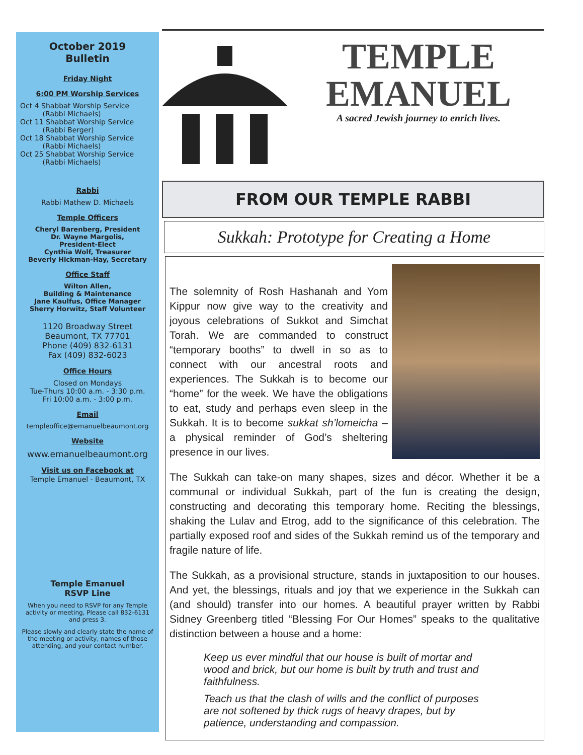October 2019
Bulletin
Friday Night
6:00 PM Worship Services
Oct 4 Shabbat Worship Service
(Rabbi Michaels)
Oct 11 Shabbat Worship Service
(Rabbi Berger)
Oct 18 Shabbat Worship Service
(Rabbi Michaels)
Oct 25 Shabbat Worship Service
(Rabbi Michaels)
Rabbi
Rabbi Mathew D. Michaels
Temple Officers
Cheryl Barenberg, President
Dr. Wayne Margolis,
President-Elect
Cynthia Wolf, Treasurer
Beverly Hickman-Hay, Secretary
Office Staff
Wilton Allen,
Building & Maintenance
Jane Kaulfus, Office Manager
Sherry Horwitz, Staff Volunteer
1120 Broadway Street
Beaumont, TX 77701
Phone (409) 832-6131
Fax (409) 832-6023
Office Hours
Closed on Mondays
Tue-Thurs 10:00 a.m. - 3:30 p.m.
Fri 10:00 a.m. - 3:00 p.m.
Email
templeoffice@emanuelbeaumont.org
Website
www.emanuelbeaumont.org
Visit us on Facebook at
Temple Emanuel - Beaumont, TX
Temple Emanuel
RSVP Line
When you need to RSVP for any Temple activity or meeting, Please call 832-6131 and press 3.
Please slowly and clearly state the name of the meeting or activity, names of those attending, and your contact number.
TEMPLE
EMANUEL
A sacred Jewish journey to enrich lives.
FROM OUR TEMPLE RABBI
Sukkah: Prototype for Creating a Home
The solemnity of Rosh Hashanah and Yom Kippur now give way to the creativity and joyous celebrations of Sukkot and Simchat Torah. We are commanded to construct “temporary booths” to dwell in so as to connect with our ancestral roots and experiences. The Sukkah is to become our “home” for the week. We have the obligations to eat, study and perhaps even sleep in the Sukkah. It is to become sukkat sh’lomeicha – a physical reminder of God’s sheltering presence in our lives.
The Sukkah can take-on many shapes, sizes and décor. Whether it be a communal or individual Sukkah, part of the fun is creating the design, constructing and decorating this temporary home. Reciting the blessings, shaking the Lulav and Etrog, add to the significance of this celebration. The partially exposed roof and sides of the Sukkah remind us of the temporary and fragile nature of life.
The Sukkah, as a provisional structure, stands in juxtaposition to our houses. And yet, the blessings, rituals and joy that we experience in the Sukkah can (and should) transfer into our homes. A beautiful prayer written by Rabbi Sidney Greenberg titled “Blessing For Our Homes” speaks to the qualitative distinction between a house and a home:
Keep us ever mindful that our house is built of mortar and wood and brick, but our home is built by truth and trust and faithfulness.
Teach us that the clash of wills and the conflict of purposes are not softened by thick rugs of heavy drapes, but by patience, understanding and compassion.